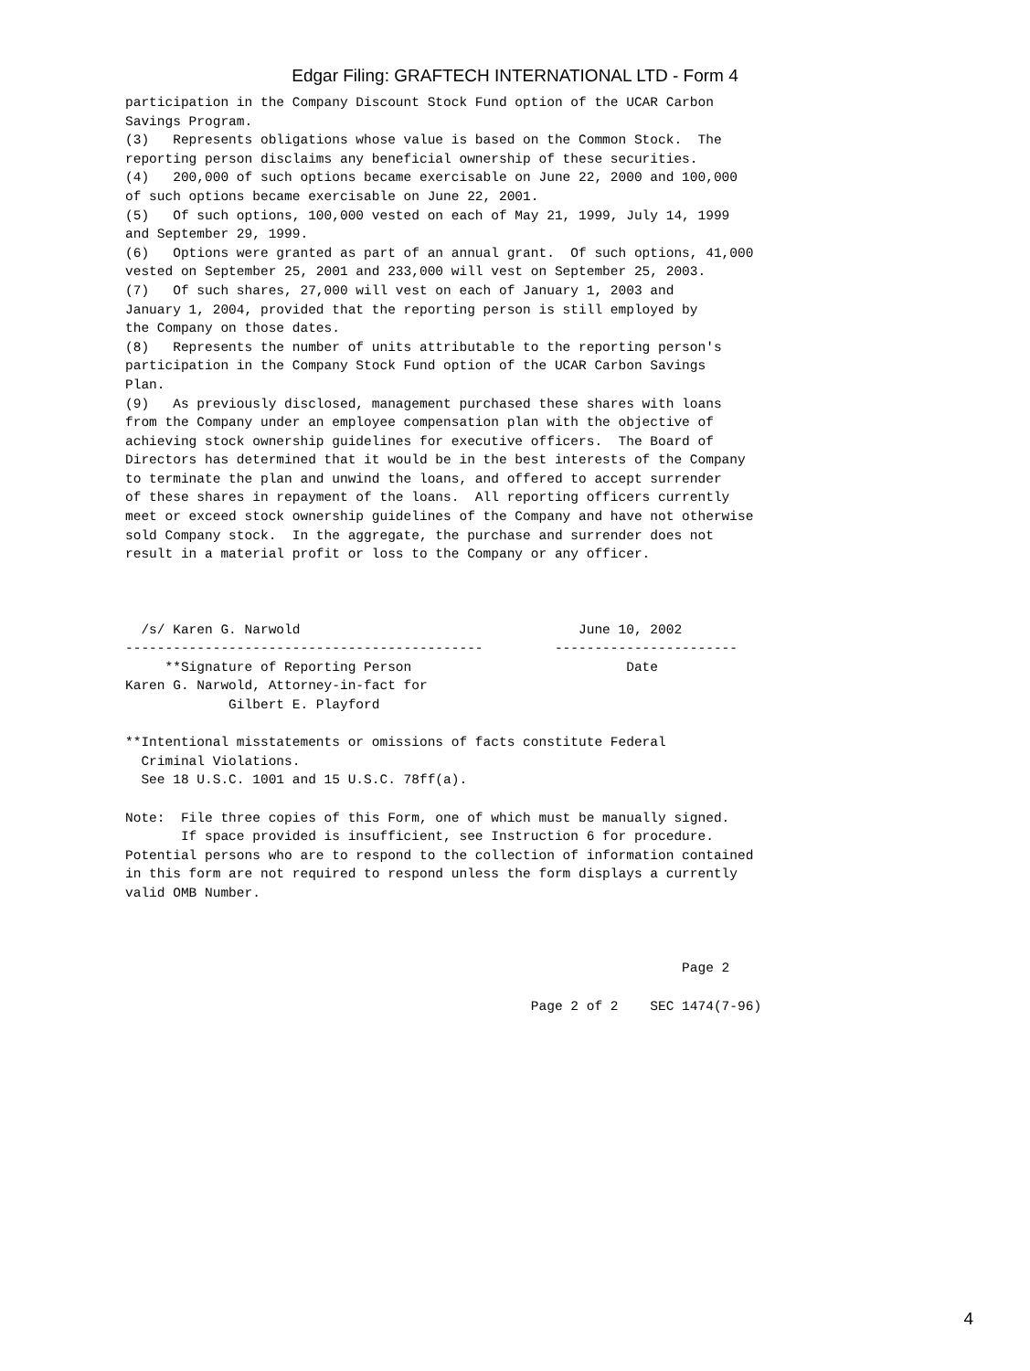Edgar Filing: GRAFTECH INTERNATIONAL LTD - Form 4
participation in the Company Discount Stock Fund option of the UCAR Carbon
Savings Program.
(3)   Represents obligations whose value is based on the Common Stock.  The
reporting person disclaims any beneficial ownership of these securities.
(4)   200,000 of such options became exercisable on June 22, 2000 and 100,000
of such options became exercisable on June 22, 2001.
(5)   Of such options, 100,000 vested on each of May 21, 1999, July 14, 1999
and September 29, 1999.
(6)   Options were granted as part of an annual grant.  Of such options, 41,000
vested on September 25, 2001 and 233,000 will vest on September 25, 2003.
(7)   Of such shares, 27,000 will vest on each of January 1, 2003 and
January 1, 2004, provided that the reporting person is still employed by
the Company on those dates.
(8)   Represents the number of units attributable to the reporting person's
participation in the Company Stock Fund option of the UCAR Carbon Savings
Plan.
(9)   As previously disclosed, management purchased these shares with loans
from the Company under an employee compensation plan with the objective of
achieving stock ownership guidelines for executive officers.  The Board of
Directors has determined that it would be in the best interests of the Company
to terminate the plan and unwind the loans, and offered to accept surrender
of these shares in repayment of the loans.  All reporting officers currently
meet or exceed stock ownership guidelines of the Company and have not otherwise
sold Company stock.  In the aggregate, the purchase and surrender does not
result in a material profit or loss to the Company or any officer.



  /s/ Karen G. Narwold                                   June 10, 2002
---------------------------------------------         -----------------------
     **Signature of Reporting Person                           Date
Karen G. Narwold, Attorney-in-fact for
             Gilbert E. Playford

**Intentional misstatements or omissions of facts constitute Federal
  Criminal Violations.
  See 18 U.S.C. 1001 and 15 U.S.C. 78ff(a).

Note:  File three copies of this Form, one of which must be manually signed.
       If space provided is insufficient, see Instruction 6 for procedure.
Potential persons who are to respond to the collection of information contained
in this form are not required to respond unless the form displays a currently
valid OMB Number.



                                                                      Page 2

                                                   Page 2 of 2    SEC 1474(7-96)
4